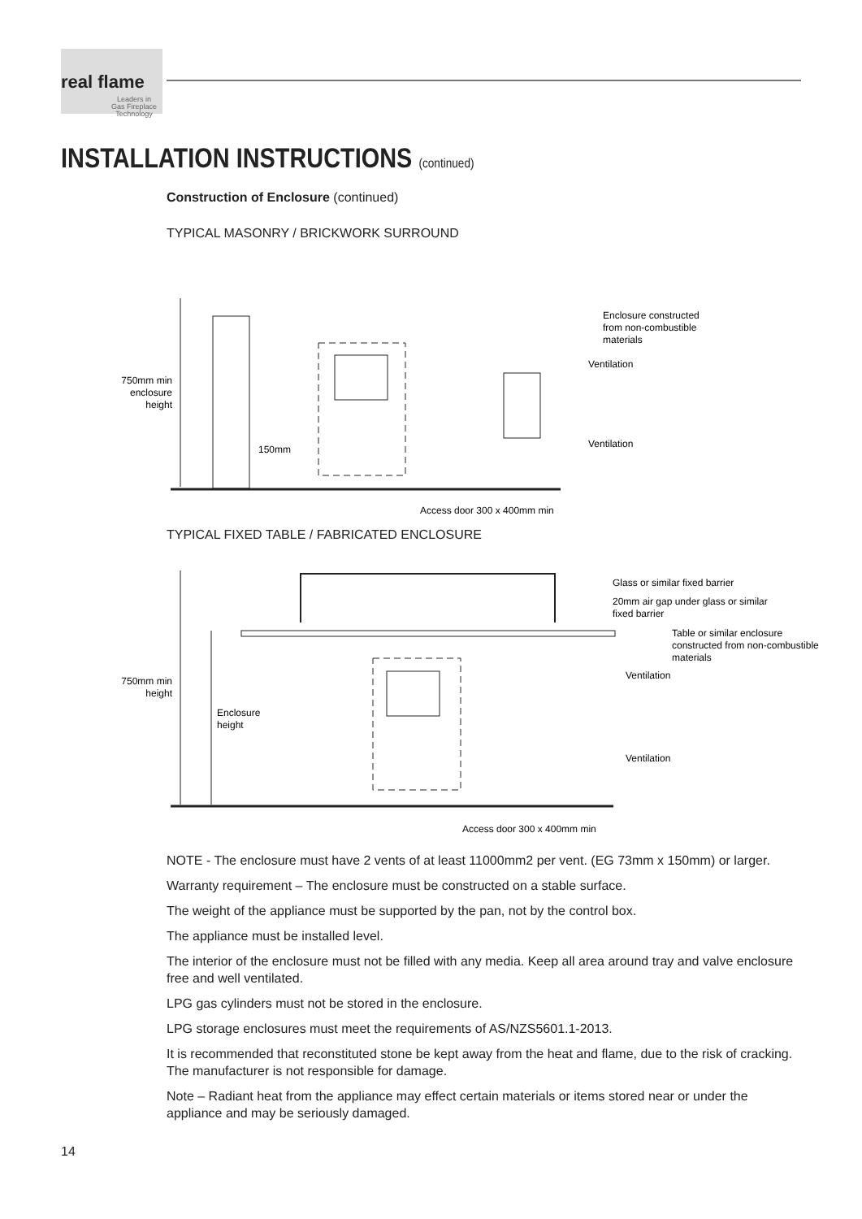real flame
Leaders in
Gas Fireplace
Technology
INSTALLATION INSTRUCTIONS (continued)
Construction of Enclosure (continued)
TYPICAL MASONRY / BRICKWORK SURROUND
750mm min
enclosure
height
150mm
Enclosure constructed
from non-combustible
materials
Ventilation
Ventilation
Access door 300 x 400mm min
TYPICAL FIXED TABLE / FABRICATED ENCLOSURE
750mm min
height
Enclosure
height
Glass or similar fixed barrier
20mm air gap under glass or similar
fixed barrier
Table or similar enclosure
constructed from non-combustible
materials
Ventilation
Ventilation
Access door 300 x 400mm min
NOTE - The enclosure must have 2 vents of at least 11000mm2 per vent. (EG 73mm x 150mm) or larger.
Warranty requirement – The enclosure must be constructed on a stable surface.
The weight of the appliance must be supported by the pan, not by the control box.
The appliance must be installed level.
The interior of the enclosure must not be filled with any media. Keep all area around tray and valve enclosure free and well ventilated.
LPG gas cylinders must not be stored in the enclosure.
LPG storage enclosures must meet the requirements of AS/NZS5601.1-2013.
It is recommended that reconstituted stone be kept away from the heat and flame, due to the risk of cracking. The manufacturer is not responsible for damage.
Note – Radiant heat from the appliance may effect certain materials or items stored near or under the appliance and may be seriously damaged.
14